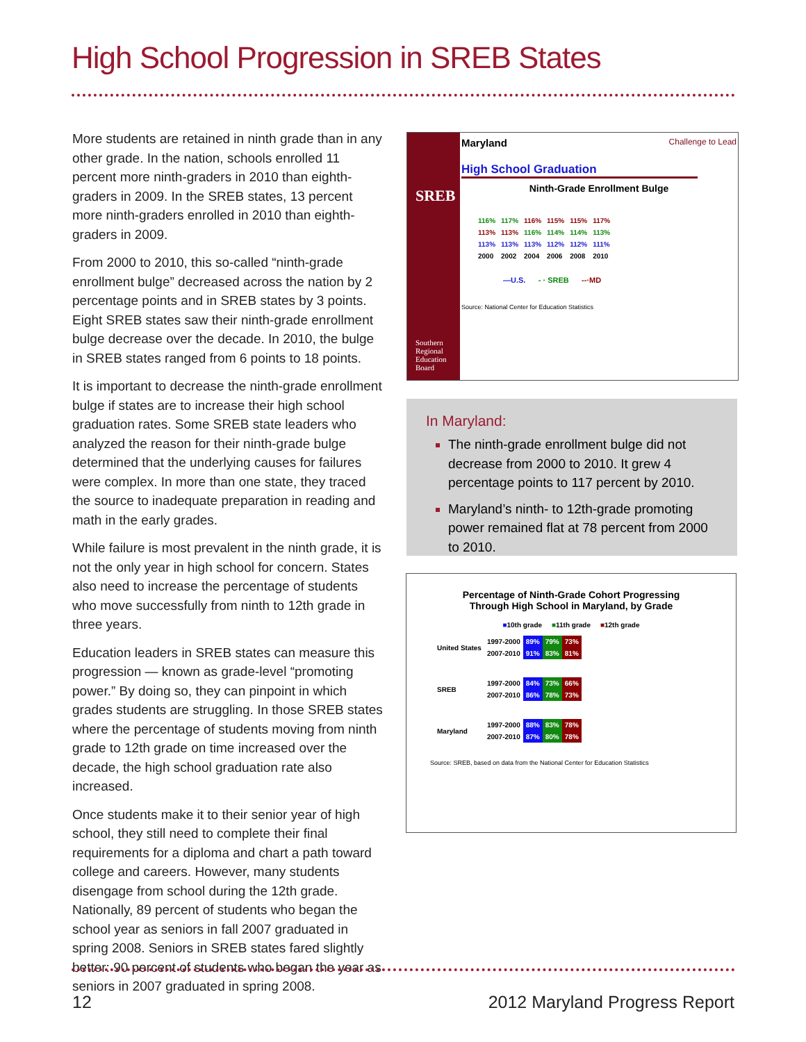High School Progression in SREB States
More students are retained in ninth grade than in any other grade. In the nation, schools enrolled 11 percent more ninth-graders in 2010 than eighth-graders in 2009. In the SREB states, 13 percent more ninth-graders enrolled in 2010 than eighth-graders in 2009.
From 2000 to 2010, this so-called “ninth-grade enrollment bulge” decreased across the nation by 2 percentage points and in SREB states by 3 points. Eight SREB states saw their ninth-grade enrollment bulge decrease over the decade. In 2010, the bulge in SREB states ranged from 6 points to 18 points.
It is important to decrease the ninth-grade enrollment bulge if states are to increase their high school graduation rates. Some SREB state leaders who analyzed the reason for their ninth-grade bulge determined that the underlying causes for failures were complex. In more than one state, they traced the source to inadequate preparation in reading and math in the early grades.
While failure is most prevalent in the ninth grade, it is not the only year in high school for concern. States also need to increase the percentage of students who move successfully from ninth to 12th grade in three years.
Education leaders in SREB states can measure this progression — known as grade-level “promoting power.” By doing so, they can pinpoint in which grades students are struggling. In those SREB states where the percentage of students moving from ninth grade to 12th grade on time increased over the decade, the high school graduation rate also increased.
Once students make it to their senior year of high school, they still need to complete their final requirements for a diploma and chart a path toward college and careers. However, many students disengage from school during the 12th grade. Nationally, 89 percent of students who began the school year as seniors in fall 2007 graduated in spring 2008. Seniors in SREB states fared slightly better: 90 percent of students who began the year as seniors in 2007 graduated in spring 2008.
SREB
Southern
Regional
Education
Board
Maryland Challenge to Lead
High School Graduation
Ninth-Grade Enrollment Bulge
| 116% | 117% | 116% | 115% | 115% | 117% |
| 113% | 113% | 116% | 114% | 114% | 113% |
| 113% | 113% | 113% | 112% | 112% | 111% |
| 2000 | 2002 | 2004 | 2006 | 2008 | 2010 |
—U.S. - · SREB --·MD
Source: National Center for Education Statistics
In Maryland:
The ninth-grade enrollment bulge did not decrease from 2000 to 2010. It grew 4 percentage points to 117 percent by 2010.
Maryland’s ninth- to 12th-grade promoting power remained flat at 78 percent from 2000 to 2010.
Percentage of Ninth-Grade Cohort Progressing
Through High School in Maryland, by Grade
■10th grade ■11th grade ■12th grade
| United States | 1997-2000 | 89% | 79% | 73% |
| | 2007-2010 | 91% | 83% | 81% |
| SREB | 1997-2000 | 84% | 73% | 66% |
| | 2007-2010 | 86% | 78% | 73% |
| Maryland | 1997-2000 | 88% | 83% | 78% |
| | 2007-2010 | 87% | 80% | 78% |
Source: SREB, based on data from the National Center for Education Statistics
12 2012 Maryland Progress Report